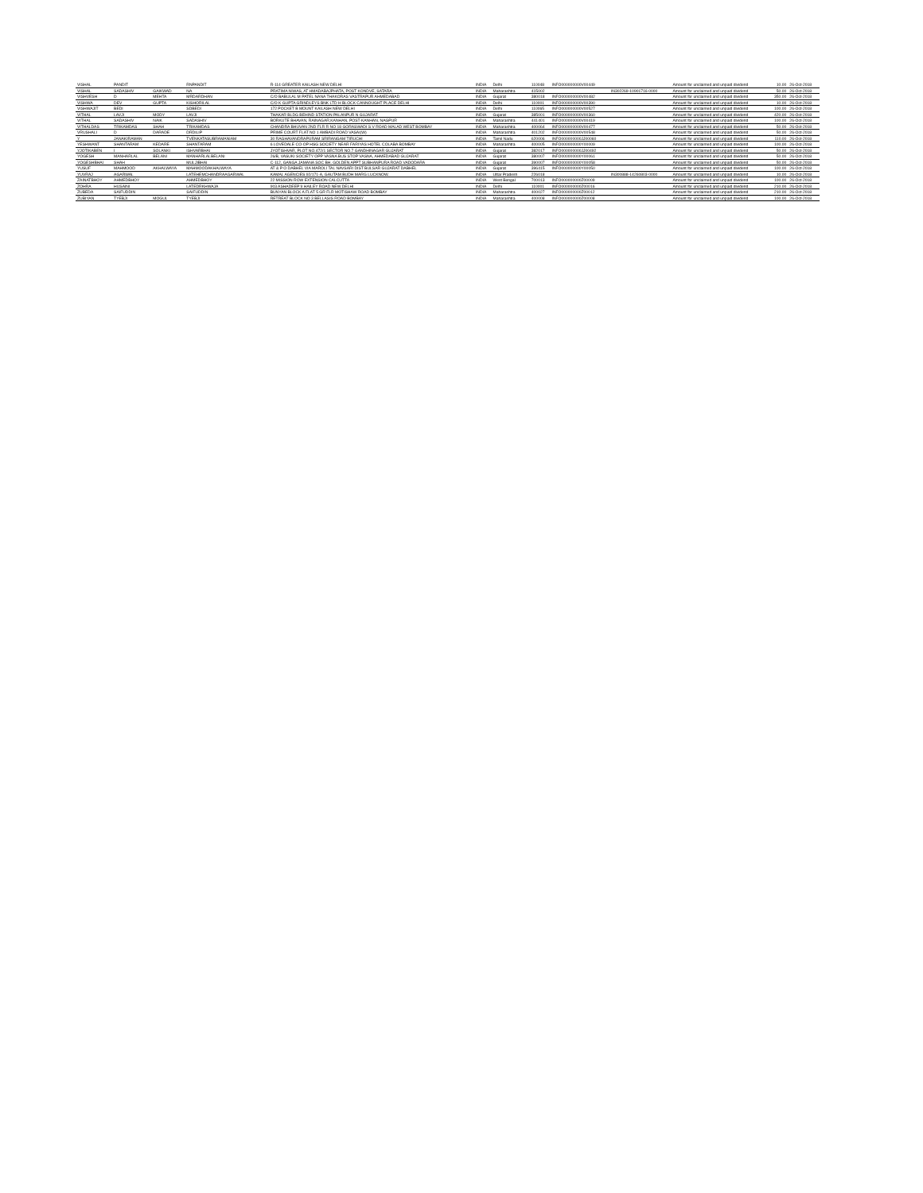| VISHAL | PANDIT | | RNPANDIT | | | R-114 GREATER KAILASH NEW DELHI | INDIA | Delhi | | 110048 | INFO000000000V00449 | | Amount for unclaimed and unpaid dividend | 10.00 | 26-Oct-2018 |
| VISHAL | SADASHIV | GAIKWAD | NA | | | PRATIMA NIWAS, AT HMADABAJPHATA, POST KONDVE, SATARA | INDIA | Maharashtra | | 415002 | | IN302269-10901716-0000 | Amount for unclaimed and unpaid dividend | 50.00 | 26-Oct-2018 |
| VISHVESH | D | MEHTA | MRDARDHAN | | | C/O BABULAL M PATEL NANA THAKORAS VASTRAPUR AHMEDABAD | INDIA | Gujarat | | 380018 | INFO000000000V00482 | | Amount for unclaimed and unpaid dividend | 350.00 | 26-Oct-2018 |
| VISHWA | DEV | GUPTA | KISHORILAL | | | C/O K GUPTA GRINDLEYS BNK LTD H BLOCK CANNOUGHT PLACE DELHI | INDIA | Delhi | | 110001 | INFO000000000V00390 | | Amount for unclaimed and unpaid dividend | 10.00 | 26-Oct-2018 |
| VISHWAJIT | BEDI | | SDBEDI | | | 172 POCKET B MOUNT KAILASH NEW DELHI | INDIA | Delhi | | 110065 | INFO000000000V00527 | | Amount for unclaimed and unpaid dividend | 100.00 | 26-Oct-2018 |
| VITHAL | LAVJI | MODY | LAVJI | | | THAKAR BLDG BEHIND STATION PALANPUR N GUJARAT | INDIA | Gujarat | | 385001 | INFO000000000V00360 | | Amount for unclaimed and unpaid dividend | 420.00 | 26-Oct-2018 |
| VITHAL | SADASHIV | NAIK | SADASHIV | | | BORKUTE BHAVAN, RAINAGAR,KANHAN, POST-KANHAN, NAGPUR | INDIA | Maharashtra | | 441401 | INFO000000000V00419 | | Amount for unclaimed and unpaid dividend | 100.00 | 26-Oct-2018 |
| VITHALDAS | TRIKAMDAS | SHAH | TRIKAMDAS | | | CHANDRA BHUVAN 2ND FLR R NO 18 GORASWADI S V ROAD MALAD WEST BOMBAY | INDIA | Maharashtra | | 400064 | INFO000000000V00477 | | Amount for unclaimed and unpaid dividend | 50.00 | 26-Oct-2018 |
| VRUSHALI | D | DARADE | DRDILIP | | | PRIME COURT FLAT NO 1 AMBADI ROAD VASAI(W) | INDIA | Maharashtra | | 401202 | INFO000000000V00548 | | Amount for unclaimed and unpaid dividend | 50.00 | 26-Oct-2018 |
| Y | JANAKIRAMAN | | TVENKATASUBRAMANIAM | | | 30 RAGHAVANDRAPURAM SRIRANGAM TIRUCHI | INDIA | Tamil Nadu | | 620006 | INFO000000000JJ00060 | | Amount for unclaimed and unpaid dividend | 110.00 | 26-Oct-2018 |
| YESHWANT | SHANTARAM | KEDARE | SHANTARAM | | | 6 LOVEDALE CO-OP HSG SOCIETY NEAR FARIYAS HOTEL COLABA BOMBAY | INDIA | Maharashtra | | 400005 | INFO000000000Y00009 | | Amount for unclaimed and unpaid dividend | 100.00 | 26-Oct-2018 |
| YJOTIKABEN | I | SOLANKI | ISHVARBHAI | | | JYOTISHVAR, PLOT NO.472/1 SECTOR NO.7 GANDHINAGAR GUJARAT | INDIA | Gujarat | | 382017 | INFO000000000JJ00492 | | Amount for unclaimed and unpaid dividend | 50.00 | 26-Oct-2018 |
| YOGESH | MANHARLAL | BELANI | MANHARLALBELANI | | | 26/B, VASUKI SOCIETY OPP VASNA BUS STOP VASNA, AHMEDABAD GUJARAT | INDIA | Gujarat | | 380007 | INFO000000000Y00061 | | Amount for unclaimed and unpaid dividend | 50.00 | 26-Oct-2018 |
| YOGESHBHAI | SHAH | | MULJIBHAI | | | C-112, GANGA JAMANA SOC BH. GOLDEN APPT SUBHANPURA ROAD VADODARA | INDIA | Gujarat | | 390007 | INFO000000000Y00058 | | Amount for unclaimed and unpaid dividend | 50.00 | 26-Oct-2018 |
| YUSUF | MAHMOOD | AKHALWAYA | MAHMOODAKHALWAYA | | | AT & P O DABHEL VIA MAROLI TAL NAVSARI DIST BULSAR GUJARAT DABHEL | INDIA | Gujarat | | 396415 | INFO000000000Y00050 | | Amount for unclaimed and unpaid dividend | 100.00 | 26-Oct-2018 |
| YUVRAJ | AGARWAL | | LATEHEMCHANDRAAGARWAL | | | KAMAL AGENCIES 92/171-A, GAUTAM BUDH MARG LUCKNOW. | INDIA | Uttar Pradesh | | 226018 | | IN300888-14260803-0000 | Amount for unclaimed and unpaid dividend | 10.00 | 26-Oct-2018 |
| ZAINATBHOY | AHMEDBHOY | | AHMEDBHOY | | | 22 MISSION ROW EXTENSION CALCUTTA | INDIA | West Bengal | | 700013 | INFO000000000Z00009 | | Amount for unclaimed and unpaid dividend | 100.00 | 26-Oct-2018 |
| ZOHRA | HUSAINI | | LATEDRKHWAJA | | | 903 ASHADEEP 9 HAILEY ROAD NEW DELHI | INDIA | Delhi | | 110001 | INFO000000000Z00016 | | Amount for unclaimed and unpaid dividend | 210.00 | 26-Oct-2018 |
| ZUBEDA | SAIFUDDIN | | SAIFUDDIN | | | BUNYAN BLOCK A FLAT 5 GR FLR MOTISHAW ROAD BOMBAY | INDIA | Maharashtra | | 400027 | INFO000000000Z00012 | | Amount for unclaimed and unpaid dividend | 210.00 | 26-Oct-2018 |
| ZUBIYAN | TYEBJI | MOGUL | TYEBJI | | | RETREAT BLOCK NO 3 BELLASIS ROAD BOMBAY | INDIA | Maharashtra | | 400008 | INFO000000000Z00008 | | Amount for unclaimed and unpaid dividend | 100.00 | 26-Oct-2018 |